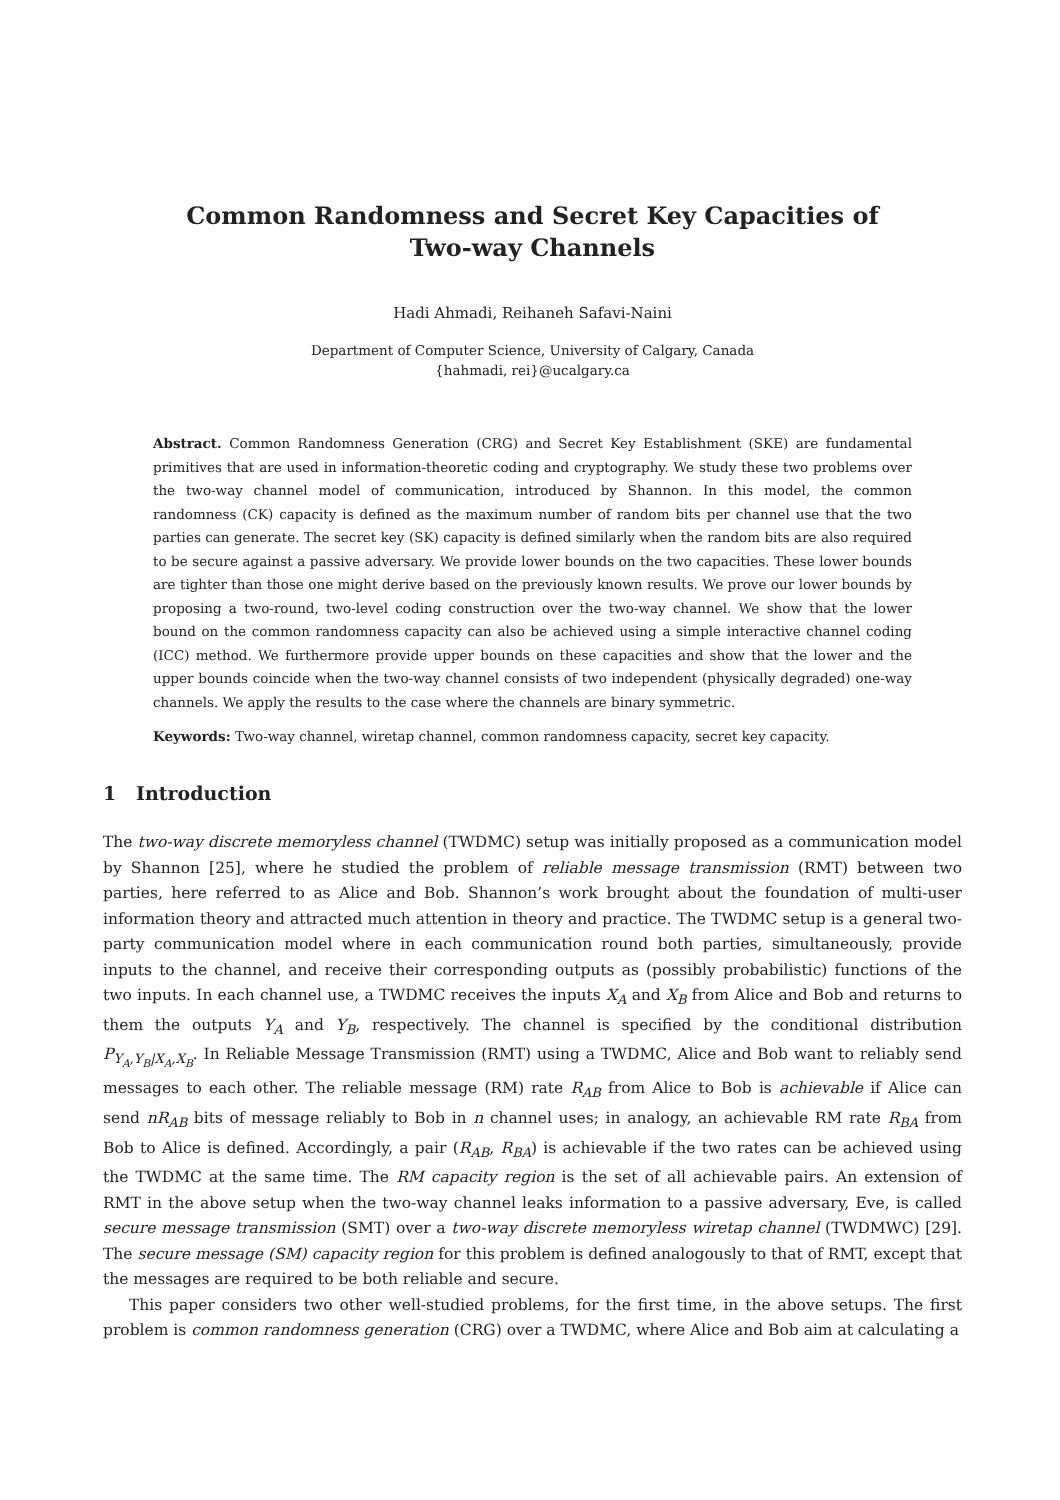Common Randomness and Secret Key Capacities of
Two-way Channels
Hadi Ahmadi, Reihaneh Safavi-Naini
Department of Computer Science, University of Calgary, Canada
{hahmadi, rei}@ucalgary.ca
Abstract. Common Randomness Generation (CRG) and Secret Key Establishment (SKE) are fundamental primitives that are used in information-theoretic coding and cryptography. We study these two problems over the two-way channel model of communication, introduced by Shannon. In this model, the common randomness (CK) capacity is defined as the maximum number of random bits per channel use that the two parties can generate. The secret key (SK) capacity is defined similarly when the random bits are also required to be secure against a passive adversary. We provide lower bounds on the two capacities. These lower bounds are tighter than those one might derive based on the previously known results. We prove our lower bounds by proposing a two-round, two-level coding construction over the two-way channel. We show that the lower bound on the common randomness capacity can also be achieved using a simple interactive channel coding (ICC) method. We furthermore provide upper bounds on these capacities and show that the lower and the upper bounds coincide when the two-way channel consists of two independent (physically degraded) one-way channels. We apply the results to the case where the channels are binary symmetric.
Keywords: Two-way channel, wiretap channel, common randomness capacity, secret key capacity.
1 Introduction
The two-way discrete memoryless channel (TWDMC) setup was initially proposed as a communication model by Shannon [25], where he studied the problem of reliable message transmission (RMT) between two parties, here referred to as Alice and Bob. Shannon’s work brought about the foundation of multi-user information theory and attracted much attention in theory and practice. The TWDMC setup is a general two-party communication model where in each communication round both parties, simultaneously, provide inputs to the channel, and receive their corresponding outputs as (possibly probabilistic) functions of the two inputs. In each channel use, a TWDMC receives the inputs X<sub>A</sub> and X<sub>B</sub> from Alice and Bob and returns to them the outputs Y<sub>A</sub> and Y<sub>B</sub>, respectively. The channel is specified by the conditional distribution P<sub>Y<sub>A</sub>,Y<sub>B</sub>|X<sub>A</sub>,X<sub>B</sub></sub>. In Reliable Message Transmission (RMT) using a TWDMC, Alice and Bob want to reliably send messages to each other. The reliable message (RM) rate R<sub>AB</sub> from Alice to Bob is achievable if Alice can send nR<sub>AB</sub> bits of message reliably to Bob in n channel uses; in analogy, an achievable RM rate R<sub>BA</sub> from Bob to Alice is defined. Accordingly, a pair (R<sub>AB</sub>, R<sub>BA</sub>) is achievable if the two rates can be achieved using the TWDMC at the same time. The RM capacity region is the set of all achievable pairs. An extension of RMT in the above setup when the two-way channel leaks information to a passive adversary, Eve, is called secure message transmission (SMT) over a two-way discrete memoryless wiretap channel (TWDMWC) [29]. The secure message (SM) capacity region for this problem is defined analogously to that of RMT, except that the messages are required to be both reliable and secure.
This paper considers two other well-studied problems, for the first time, in the above setups. The first problem is common randomness generation (CRG) over a TWDMC, where Alice and Bob aim at calculating a